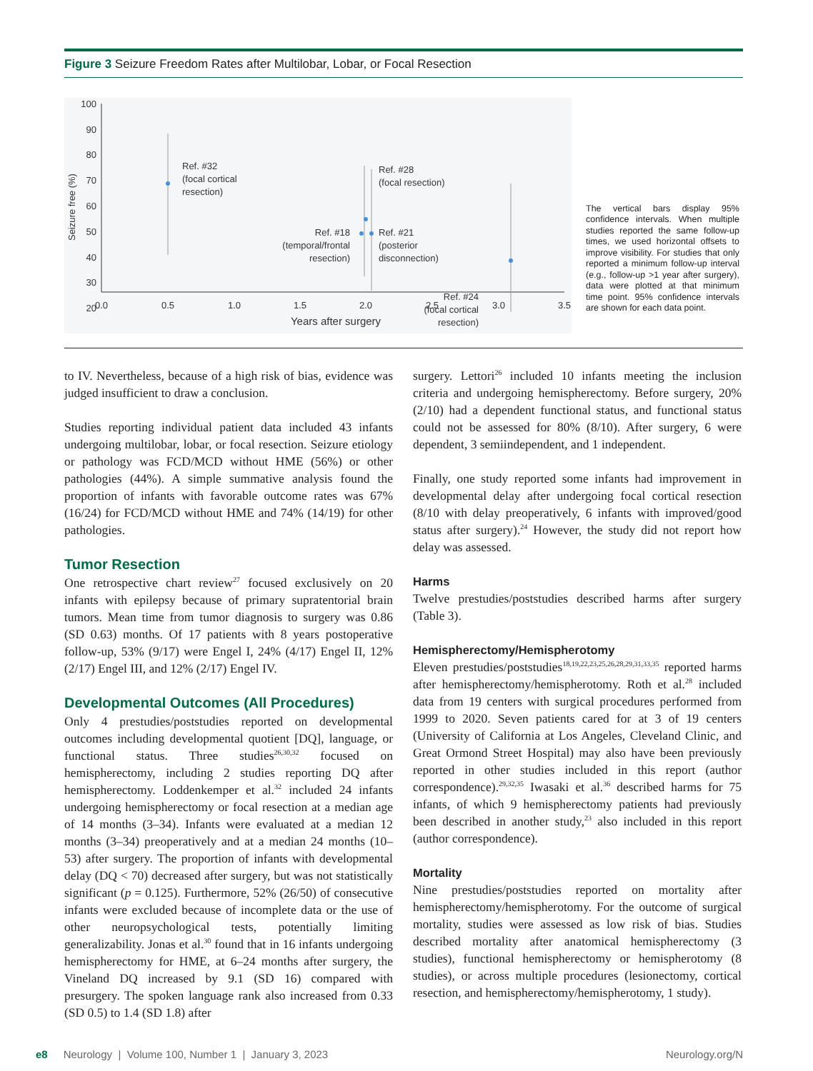Figure 3 Seizure Freedom Rates after Multilobar, Lobar, or Focal Resection
100
90
80
70
60
50
40
30
20
Seizure free (%)
0.0
0.5
1.0
1.5
2.0
2.5
3.0
3.5
Years after surgery
Ref. #32
(focal cortical
resection)
Ref. #28
(focal resection)
Ref. #18
(temporal/frontal
resection)
Ref. #24
(focal cortical
resection)
Ref. #21
(posterior
disconnection)
The vertical bars display 95% confidence intervals. When multiple studies reported the same follow-up times, we used horizontal offsets to improve visibility. For studies that only reported a minimum follow-up interval (e.g., follow-up >1 year after surgery), data were plotted at that minimum time point. 95% confidence intervals are shown for each data point.
to IV. Nevertheless, because of a high risk of bias, evidence was judged insufficient to draw a conclusion.
Studies reporting individual patient data included 43 infants undergoing multilobar, lobar, or focal resection. Seizure etiology or pathology was FCD/MCD without HME (56%) or other pathologies (44%). A simple summative analysis found the proportion of infants with favorable outcome rates was 67% (16/24) for FCD/MCD without HME and 74% (14/19) for other pathologies.
Tumor Resection
One retrospective chart review<sup>27</sup> focused exclusively on 20 infants with epilepsy because of primary supratentorial brain tumors. Mean time from tumor diagnosis to surgery was 0.86 (SD 0.63) months. Of 17 patients with 8 years postoperative follow-up, 53% (9/17) were Engel I, 24% (4/17) Engel II, 12% (2/17) Engel III, and 12% (2/17) Engel IV.
Developmental Outcomes (All Procedures)
Only 4 prestudies/poststudies reported on developmental outcomes including developmental quotient [DQ], language, or functional status. Three studies<sup>26,30,32</sup> focused on hemispherectomy, including 2 studies reporting DQ after hemispherectomy. Loddenkemper et al.<sup>32</sup> included 24 infants undergoing hemispherectomy or focal resection at a median age of 14 months (3–34). Infants were evaluated at a median 12 months (3–34) preoperatively and at a median 24 months (10–53) after surgery. The proportion of infants with developmental delay (DQ < 70) decreased after surgery, but was not statistically significant (p = 0.125). Furthermore, 52% (26/50) of consecutive infants were excluded because of incomplete data or the use of other neuropsychological tests, potentially limiting generalizability. Jonas et al.<sup>30</sup> found that in 16 infants undergoing hemispherectomy for HME, at 6–24 months after surgery, the Vineland DQ increased by 9.1 (SD 16) compared with presurgery. The spoken language rank also increased from 0.33 (SD 0.5) to 1.4 (SD 1.8) after
surgery. Lettori<sup>26</sup> included 10 infants meeting the inclusion criteria and undergoing hemispherectomy. Before surgery, 20% (2/10) had a dependent functional status, and functional status could not be assessed for 80% (8/10). After surgery, 6 were dependent, 3 semiindependent, and 1 independent.
Finally, one study reported some infants had improvement in developmental delay after undergoing focal cortical resection (8/10 with delay preoperatively, 6 infants with improved/good status after surgery).<sup>24</sup> However, the study did not report how delay was assessed.
Harms
Twelve prestudies/poststudies described harms after surgery (Table 3).
Hemispherectomy/Hemispherotomy
Eleven prestudies/poststudies<sup>18,19,22,23,25,26,28,29,31,33,35</sup> reported harms after hemispherectomy/hemispherotomy. Roth et al.<sup>28</sup> included data from 19 centers with surgical procedures performed from 1999 to 2020. Seven patients cared for at 3 of 19 centers (University of California at Los Angeles, Cleveland Clinic, and Great Ormond Street Hospital) may also have been previously reported in other studies included in this report (author correspondence).<sup>29,32,35</sup> Iwasaki et al.<sup>36</sup> described harms for 75 infants, of which 9 hemispherectomy patients had previously been described in another study,<sup>23</sup> also included in this report (author correspondence).
Mortality
Nine prestudies/poststudies reported on mortality after hemispherectomy/hemispherotomy. For the outcome of surgical mortality, studies were assessed as low risk of bias. Studies described mortality after anatomical hemispherectomy (3 studies), functional hemispherectomy or hemispherotomy (8 studies), or across multiple procedures (lesionectomy, cortical resection, and hemispherectomy/hemispherotomy, 1 study).
e8 Neurology | Volume 100, Number 1 | January 3, 2023 Neurology.org/N